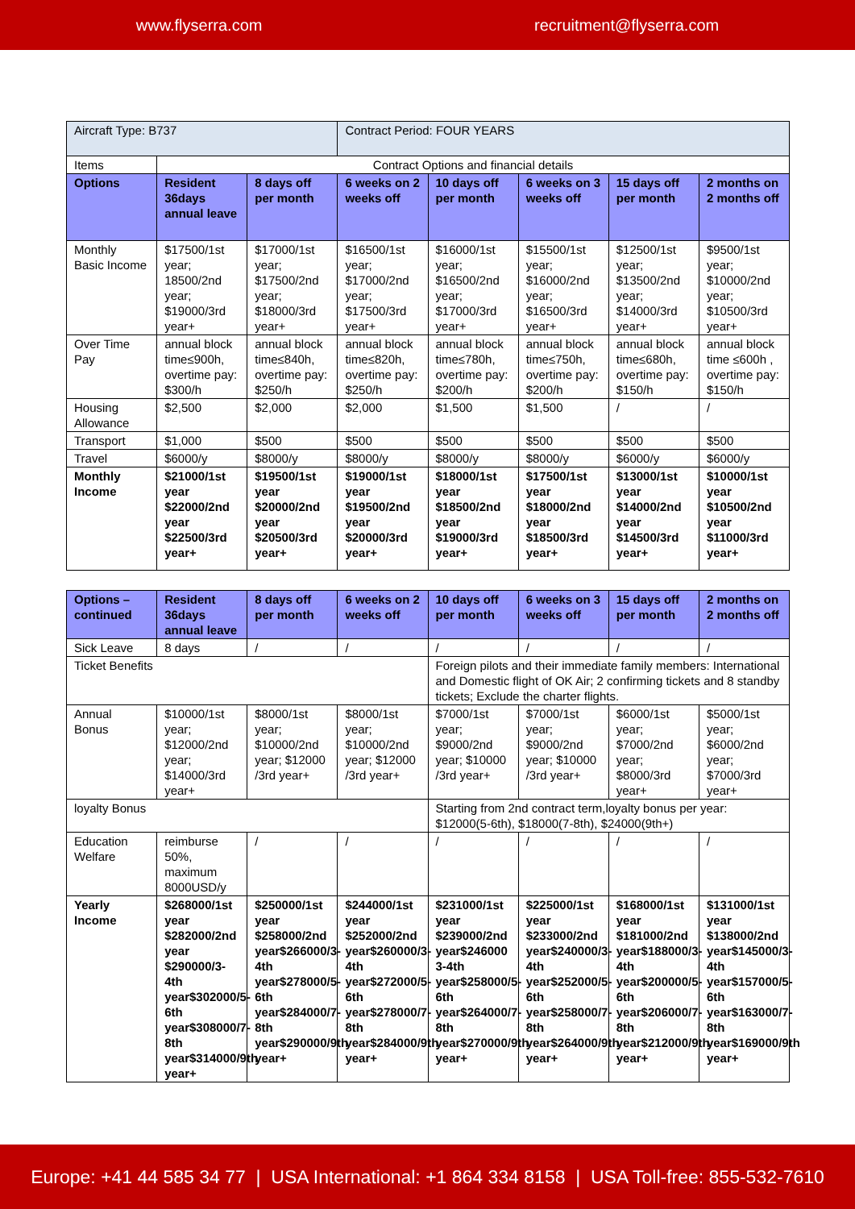www.flyserra.com recruitment@flyserra.com
| Aircraft Type: B737 | | | Contract Period: FOUR YEARS | | | | |
| Items | Contract Options and financial details | | | | | | |
| Options | Resident 36days annual leave | 8 days off per month | 6 weeks on 2 weeks off | 10 days off per month | 6 weeks on 3 weeks off | 15 days off per month | 2 months on 2 months off |
| Monthly Basic Income | $17500/1st year; 18500/2nd year; $19000/3rd year+ | $17000/1st year; $17500/2nd year; $18000/3rd year+ | $16500/1st year; $17000/2nd year; $17500/3rd year+ | $16000/1st year; $16500/2nd year; $17000/3rd year+ | $15500/1st year; $16000/2nd year; $16500/3rd year+ | $12500/1st year; $13500/2nd year; $14000/3rd year+ | $9500/1st year; $10000/2nd year; $10500/3rd year+ |
| Over Time Pay | annual block time≤900h, overtime pay: $300/h | annual block time≤840h, overtime pay: $250/h | annual block time≤820h, overtime pay: $250/h | annual block time≤780h, overtime pay: $200/h | annual block time≤750h, overtime pay: $200/h | annual block time≤680h, overtime pay: $150/h | annual block time ≤600h , overtime pay: $150/h |
| Housing Allowance | $2,500 | $2,000 | $2,000 | $1,500 | $1,500 | / | / |
| Transport | $1,000 | $500 | $500 | $500 | $500 | $500 | $500 |
| Travel | $6000/y | $8000/y | $8000/y | $8000/y | $8000/y | $6000/y | $6000/y |
| Monthly Income | $21000/1st year $22000/2nd year $22500/3rd year+ | $19500/1st year $20000/2nd year $20500/3rd year+ | $19000/1st year $19500/2nd year $20000/3rd year+ | $18000/1st year $18500/2nd year $19000/3rd year+ | $17500/1st year $18000/2nd year $18500/3rd year+ | $13000/1st year $14000/2nd year $14500/3rd year+ | $10000/1st year $10500/2nd year $11000/3rd year+ |
| Options – continued | Resident 36days annual leave | 8 days off per month | 6 weeks on 2 weeks off | 10 days off per month | 6 weeks on 3 weeks off | 15 days off per month | 2 months on 2 months off |
| --- | --- | --- | --- | --- | --- | --- | --- |
| Sick Leave | 8 days | / | / | / | / | / | / |
| Ticket Benefits | | | | Foreign pilots and their immediate family members: International and Domestic flight of OK Air; 2 confirming tickets and 8 standby tickets; Exclude the charter flights. | | | |
| Annual Bonus | $10000/1st year; $12000/2nd year; $14000/3rd year+ | $8000/1st year; $10000/2nd year; $12000 /3rd year+ | $8000/1st year; $10000/2nd year; $12000 /3rd year+ | $7000/1st year; $9000/2nd year; $10000 /3rd year+ | $7000/1st year; $9000/2nd year; $10000 /3rd year+ | $6000/1st year; $7000/2nd year; $8000/3rd year+ | $5000/1st year; $6000/2nd year; $7000/3rd year+ |
| loyalty Bonus | | | | Starting from 2nd contract term,loyalty bonus per year: $12000(5-6th), $18000(7-8th), $24000(9th+) | | | |
| Education Welfare | reimburse 50%, maximum 8000USD/y | / | / | / | / | / | / |
| Yearly Income | $268000/1st year $282000/2nd year $290000/3-4th year$302000/5-6th year$308000/7-8th year$314000/9th year+ | $250000/1st year $258000/2nd year$266000/3-4th year$278000/5-6th year$284000/7-8th year$290000/9th year+ | $244000/1st year $252000/2nd year$260000/3-4th year$272000/5-6th year$278000/7-8th year$284000/9th year+ | $231000/1st year $239000/2nd year$246000 3-4th year$258000/5-6th year$264000/7-8th year$270000/9th year+ | $225000/1st year $233000/2nd year$240000/3-4th year$252000/5-6th year$258000/7-8th year$264000/9th year+ | $168000/1st year $181000/2nd year$188000/3-4th year$200000/5-6th year$206000/7-8th year$212000/9th year+ | $131000/1st year $138000/2nd year$145000/3-4th year$157000/5-6th year$163000/7-8th year$169000/9th year+ |
Europe: +41 44 585 34 77 | USA International: +1 864 334 8158 | USA Toll-free: 855-532-7610